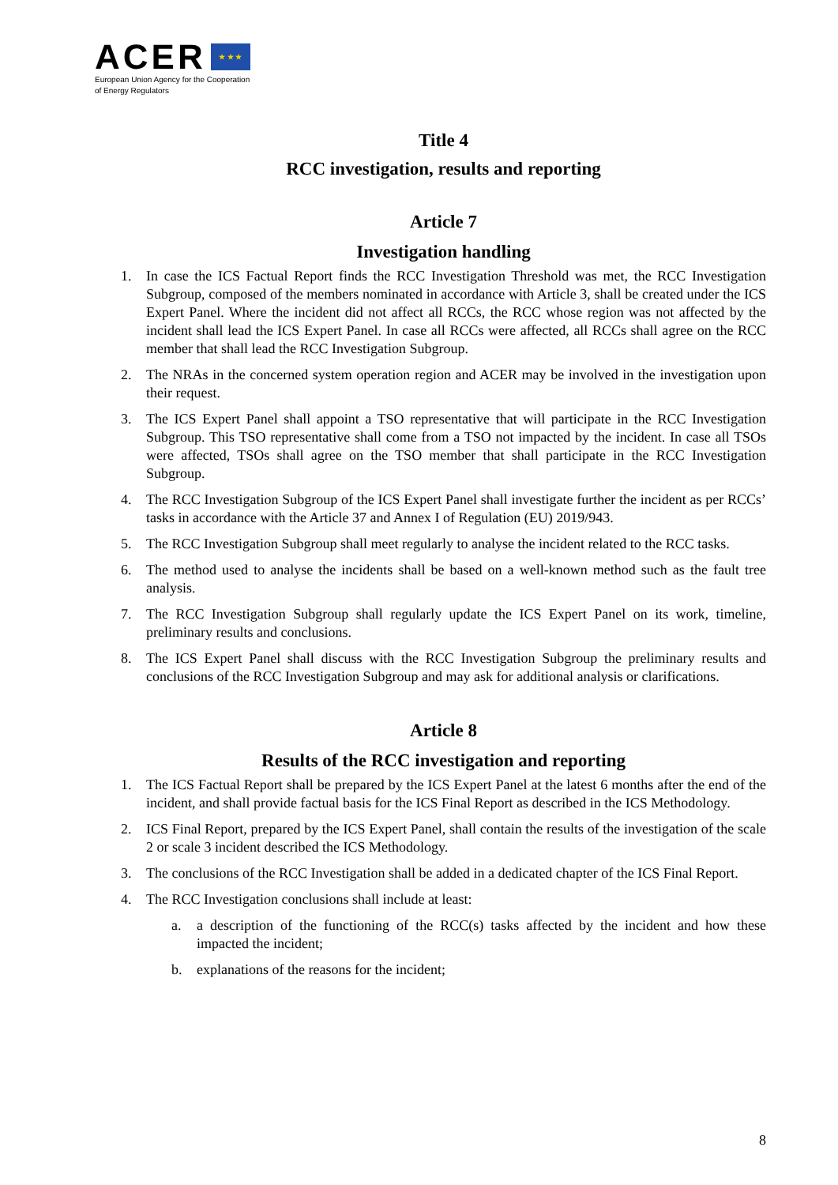ACER ★ ★ ★
European Union Agency for the Cooperation
of Energy Regulators
Title 4
RCC investigation, results and reporting
Article 7
Investigation handling
1. In case the ICS Factual Report finds the RCC Investigation Threshold was met, the RCC Investigation Subgroup, composed of the members nominated in accordance with Article 3, shall be created under the ICS Expert Panel. Where the incident did not affect all RCCs, the RCC whose region was not affected by the incident shall lead the ICS Expert Panel. In case all RCCs were affected, all RCCs shall agree on the RCC member that shall lead the RCC Investigation Subgroup.
2. The NRAs in the concerned system operation region and ACER may be involved in the investigation upon their request.
3. The ICS Expert Panel shall appoint a TSO representative that will participate in the RCC Investigation Subgroup. This TSO representative shall come from a TSO not impacted by the incident. In case all TSOs were affected, TSOs shall agree on the TSO member that shall participate in the RCC Investigation Subgroup.
4. The RCC Investigation Subgroup of the ICS Expert Panel shall investigate further the incident as per RCCs’ tasks in accordance with the Article 37 and Annex I of Regulation (EU) 2019/943.
5. The RCC Investigation Subgroup shall meet regularly to analyse the incident related to the RCC tasks.
6. The method used to analyse the incidents shall be based on a well-known method such as the fault tree analysis.
7. The RCC Investigation Subgroup shall regularly update the ICS Expert Panel on its work, timeline, preliminary results and conclusions.
8. The ICS Expert Panel shall discuss with the RCC Investigation Subgroup the preliminary results and conclusions of the RCC Investigation Subgroup and may ask for additional analysis or clarifications.
Article 8
Results of the RCC investigation and reporting
1. The ICS Factual Report shall be prepared by the ICS Expert Panel at the latest 6 months after the end of the incident, and shall provide factual basis for the ICS Final Report as described in the ICS Methodology.
2. ICS Final Report, prepared by the ICS Expert Panel, shall contain the results of the investigation of the scale 2 or scale 3 incident described the ICS Methodology.
3. The conclusions of the RCC Investigation shall be added in a dedicated chapter of the ICS Final Report.
4. The RCC Investigation conclusions shall include at least:
a. a description of the functioning of the RCC(s) tasks affected by the incident and how these impacted the incident;
b. explanations of the reasons for the incident;
8